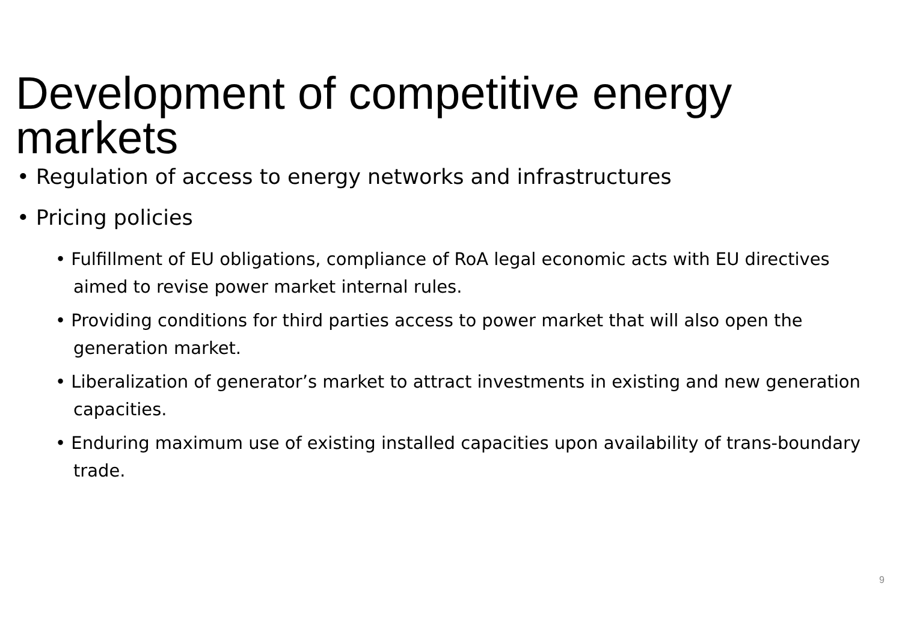Development of competitive energy markets
• Regulation of access to energy networks and infrastructures
• Pricing policies
• Fulfillment of EU obligations, compliance of RoA legal economic acts with EU directives aimed to revise power market internal rules.
• Providing conditions for third parties access to power market that will also open the generation market.
• Liberalization of generator’s market to attract investments in existing and new generation capacities.
• Enduring maximum use of existing installed capacities upon availability of trans-boundary trade.
9